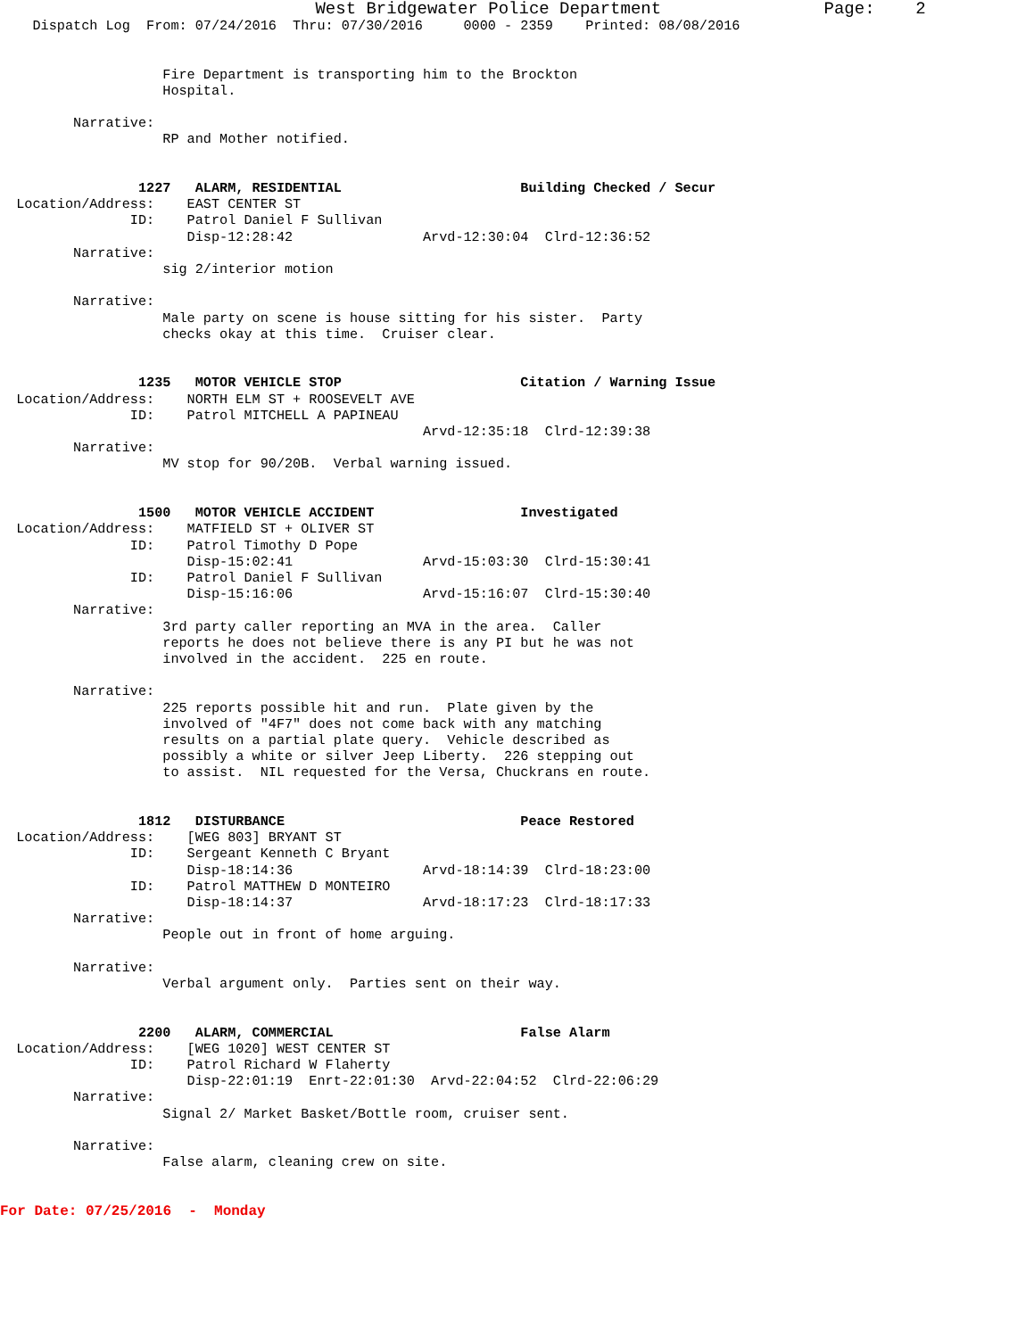West Bridgewater Police Department                Page:    2
    Dispatch Log  From: 07/24/2016  Thru: 07/30/2016     0000 - 2359    Printed: 08/08/2016


                    Fire Department is transporting him to the Brockton
                    Hospital.

         Narrative:
                    RP and Mother notified.


                 1227   ALARM, RESIDENTIAL                      Building Checked / Secur
  Location/Address:    EAST CENTER ST
                ID:    Patrol Daniel F Sullivan
                       Disp-12:28:42                Arvd-12:30:04  Clrd-12:36:52
         Narrative:
                    sig 2/interior motion

         Narrative:
                    Male party on scene is house sitting for his sister.  Party
                    checks okay at this time.  Cruiser clear.


                 1235   MOTOR VEHICLE STOP                      Citation / Warning Issue
  Location/Address:    NORTH ELM ST + ROOSEVELT AVE
                ID:    Patrol MITCHELL A PAPINEAU
                                                    Arvd-12:35:18  Clrd-12:39:38
         Narrative:
                    MV stop for 90/20B.  Verbal warning issued.


                 1500   MOTOR VEHICLE ACCIDENT                  Investigated
  Location/Address:    MATFIELD ST + OLIVER ST
                ID:    Patrol Timothy D Pope
                       Disp-15:02:41                Arvd-15:03:30  Clrd-15:30:41
                ID:    Patrol Daniel F Sullivan
                       Disp-15:16:06                Arvd-15:16:07  Clrd-15:30:40
         Narrative:
                    3rd party caller reporting an MVA in the area.  Caller
                    reports he does not believe there is any PI but he was not
                    involved in the accident.  225 en route.

         Narrative:
                    225 reports possible hit and run.  Plate given by the
                    involved of "4F7" does not come back with any matching
                    results on a partial plate query.  Vehicle described as
                    possibly a white or silver Jeep Liberty.  226 stepping out
                    to assist.  NIL requested for the Versa, Chuckrans en route.


                 1812   DISTURBANCE                             Peace Restored
  Location/Address:    [WEG 803] BRYANT ST
                ID:    Sergeant Kenneth C Bryant
                       Disp-18:14:36                Arvd-18:14:39  Clrd-18:23:00
                ID:    Patrol MATTHEW D MONTEIRO
                       Disp-18:14:37                Arvd-18:17:23  Clrd-18:17:33
         Narrative:
                    People out in front of home arguing.

         Narrative:
                    Verbal argument only.  Parties sent on their way.


                 2200   ALARM, COMMERCIAL                       False Alarm
  Location/Address:    [WEG 1020] WEST CENTER ST
                ID:    Patrol Richard W Flaherty
                       Disp-22:01:19  Enrt-22:01:30  Arvd-22:04:52  Clrd-22:06:29
         Narrative:
                    Signal 2/ Market Basket/Bottle room, cruiser sent.

         Narrative:
                    False alarm, cleaning crew on site.
For Date: 07/25/2016  -  Monday